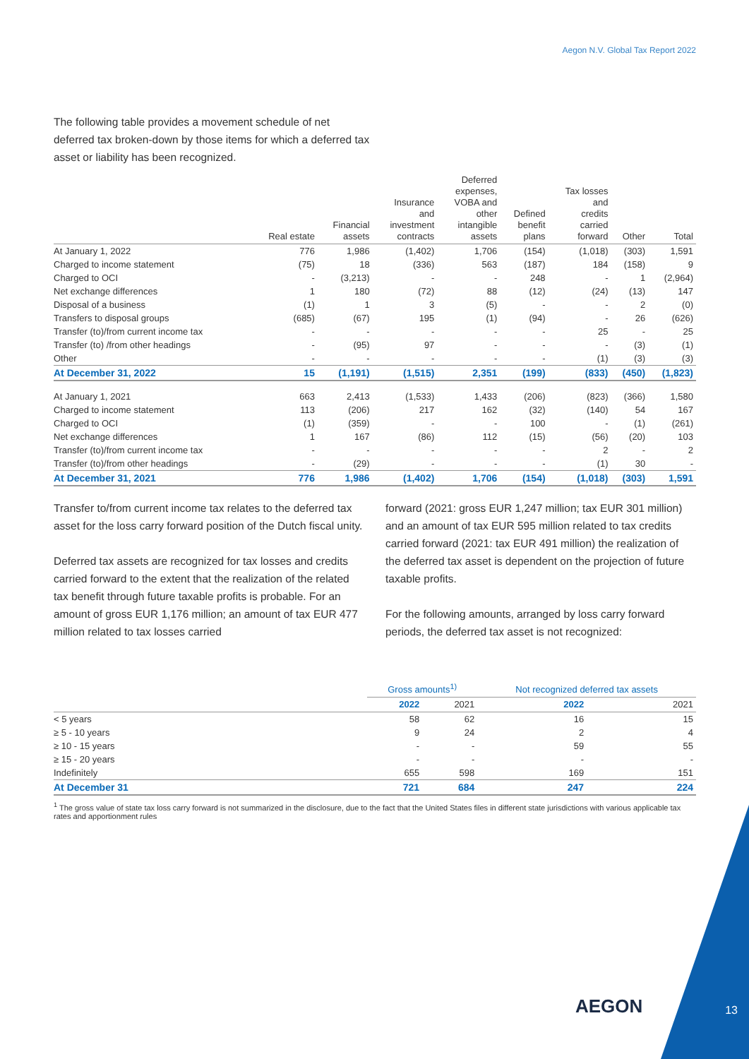Aegon N.V. Global Tax Report 2022
The following table provides a movement schedule of net deferred tax broken-down by those items for which a deferred tax asset or liability has been recognized.
| | Real estate | Financial assets | Insurance and investment contracts | Deferred expenses, VOBA and other intangible assets | Defined benefit plans | Tax losses and credits carried forward | Other | Total |
| --- | --- | --- | --- | --- | --- | --- | --- | --- |
| At January 1, 2022 | 776 | 1,986 | (1,402) | 1,706 | (154) | (1,018) | (303) | 1,591 |
| Charged to income statement | (75) | 18 | (336) | 563 | (187) | 184 | (158) | 9 |
| Charged to OCI | - | (3,213) | - | - | 248 | - | 1 | (2,964) |
| Net exchange differences | 1 | 180 | (72) | 88 | (12) | (24) | (13) | 147 |
| Disposal of a business | (1) | 1 | 3 | (5) | - | - | 2 | (0) |
| Transfers to disposal groups | (685) | (67) | 195 | (1) | (94) | - | 26 | (626) |
| Transfer (to)/from current income tax | - | - | - | - | - | 25 | - | 25 |
| Transfer (to) /from other headings | - | (95) | 97 | - | - | - | (3) | (1) |
| Other | - | - | - | - | - | (1) | (3) | (3) |
| At December 31, 2022 | 15 | (1,191) | (1,515) | 2,351 | (199) | (833) | (450) | (1,823) |
| At January 1, 2021 | 663 | 2,413 | (1,533) | 1,433 | (206) | (823) | (366) | 1,580 |
| Charged to income statement | 113 | (206) | 217 | 162 | (32) | (140) | 54 | 167 |
| Charged to OCI | (1) | (359) | - | - | 100 | - | (1) | (261) |
| Net exchange differences | 1 | 167 | (86) | 112 | (15) | (56) | (20) | 103 |
| Transfer (to)/from current income tax | - | - | - | - | - | 2 | - | 2 |
| Transfer (to)/from other headings | - | (29) | - | - | - | (1) | 30 | - |
| At December 31, 2021 | 776 | 1,986 | (1,402) | 1,706 | (154) | (1,018) | (303) | 1,591 |
Transfer to/from current income tax relates to the deferred tax asset for the loss carry forward position of the Dutch fiscal unity.
Deferred tax assets are recognized for tax losses and credits carried forward to the extent that the realization of the related tax benefit through future taxable profits is probable. For an amount of gross EUR 1,176 million; an amount of tax EUR 477 million related to tax losses carried
forward (2021: gross EUR 1,247 million; tax EUR 301 million) and an amount of tax EUR 595 million related to tax credits carried forward (2021: tax EUR 491 million) the realization of the deferred tax asset is dependent on the projection of future taxable profits.
For the following amounts, arranged by loss carry forward periods, the deferred tax asset is not recognized:
| | Gross amounts<sup>1)</sup> | | Not recognized deferred tax assets | |
| --- | --- | --- | --- | --- |
| | 2022 | 2021 | 2022 | 2021 |
| < 5 years | 58 | 62 | 16 | 15 |
| ≥ 5 - 10 years | 9 | 24 | 2 | 4 |
| ≥ 10 - 15 years | - | - | 59 | 55 |
| ≥ 15 - 20 years | - | - | - | - |
| Indefinitely | 655 | 598 | 169 | 151 |
| At December 31 | 721 | 684 | 247 | 224 |
<sup>1</sup> The gross value of state tax loss carry forward is not summarized in the disclosure, due to the fact that the United States files in different state jurisdictions with various applicable tax rates and apportionment rules
AEGON 13